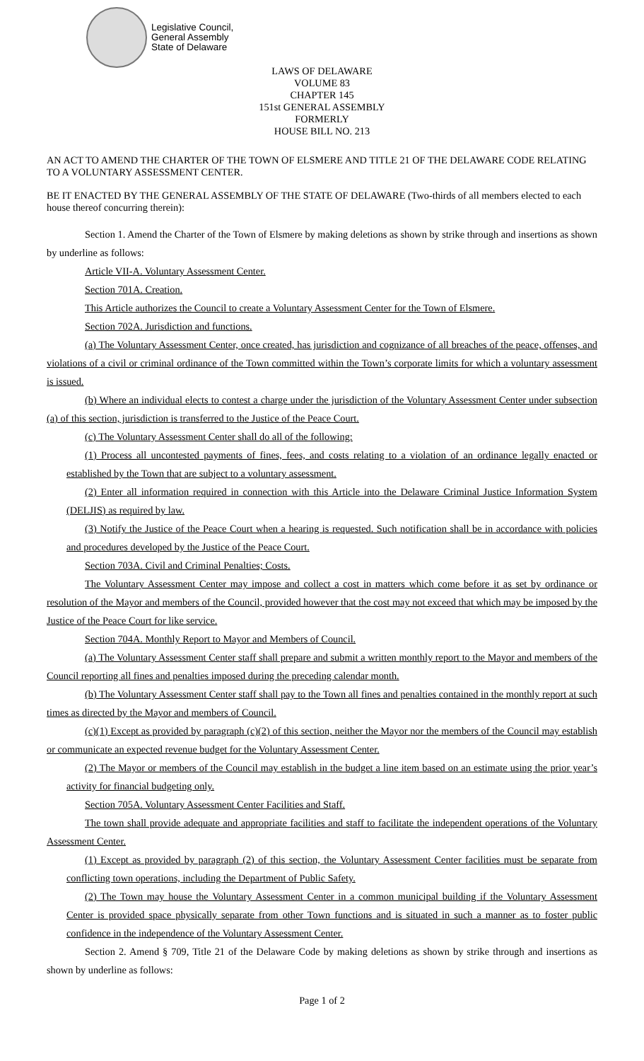Legislative Council,
General Assembly
State of Delaware
LAWS OF DELAWARE
VOLUME 83
CHAPTER 145
151st GENERAL ASSEMBLY
FORMERLY
HOUSE BILL NO. 213
AN ACT TO AMEND THE CHARTER OF THE TOWN OF ELSMERE AND TITLE 21 OF THE DELAWARE CODE RELATING TO A VOLUNTARY ASSESSMENT CENTER.
BE IT ENACTED BY THE GENERAL ASSEMBLY OF THE STATE OF DELAWARE (Two-thirds of all members elected to each house thereof concurring therein):
Section 1. Amend the Charter of the Town of Elsmere by making deletions as shown by strike through and insertions as shown by underline as follows:
Article VII-A. Voluntary Assessment Center.
Section 701A. Creation.
This Article authorizes the Council to create a Voluntary Assessment Center for the Town of Elsmere.
Section 702A. Jurisdiction and functions.
(a) The Voluntary Assessment Center, once created, has jurisdiction and cognizance of all breaches of the peace, offenses, and violations of a civil or criminal ordinance of the Town committed within the Town’s corporate limits for which a voluntary assessment is issued.
(b) Where an individual elects to contest a charge under the jurisdiction of the Voluntary Assessment Center under subsection (a) of this section, jurisdiction is transferred to the Justice of the Peace Court.
(c) The Voluntary Assessment Center shall do all of the following:
(1) Process all uncontested payments of fines, fees, and costs relating to a violation of an ordinance legally enacted or established by the Town that are subject to a voluntary assessment.
(2) Enter all information required in connection with this Article into the Delaware Criminal Justice Information System (DELJIS) as required by law.
(3) Notify the Justice of the Peace Court when a hearing is requested. Such notification shall be in accordance with policies and procedures developed by the Justice of the Peace Court.
Section 703A. Civil and Criminal Penalties; Costs.
The Voluntary Assessment Center may impose and collect a cost in matters which come before it as set by ordinance or resolution of the Mayor and members of the Council, provided however that the cost may not exceed that which may be imposed by the Justice of the Peace Court for like service.
Section 704A. Monthly Report to Mayor and Members of Council.
(a) The Voluntary Assessment Center staff shall prepare and submit a written monthly report to the Mayor and members of the Council reporting all fines and penalties imposed during the preceding calendar month.
(b) The Voluntary Assessment Center staff shall pay to the Town all fines and penalties contained in the monthly report at such times as directed by the Mayor and members of Council.
(c)(1) Except as provided by paragraph (c)(2) of this section, neither the Mayor nor the members of the Council may establish or communicate an expected revenue budget for the Voluntary Assessment Center.
(2) The Mayor or members of the Council may establish in the budget a line item based on an estimate using the prior year’s activity for financial budgeting only.
Section 705A. Voluntary Assessment Center Facilities and Staff.
The town shall provide adequate and appropriate facilities and staff to facilitate the independent operations of the Voluntary Assessment Center.
(1) Except as provided by paragraph (2) of this section, the Voluntary Assessment Center facilities must be separate from conflicting town operations, including the Department of Public Safety.
(2) The Town may house the Voluntary Assessment Center in a common municipal building if the Voluntary Assessment Center is provided space physically separate from other Town functions and is situated in such a manner as to foster public confidence in the independence of the Voluntary Assessment Center.
Section 2. Amend § 709, Title 21 of the Delaware Code by making deletions as shown by strike through and insertions as shown by underline as follows:
Page 1 of 2